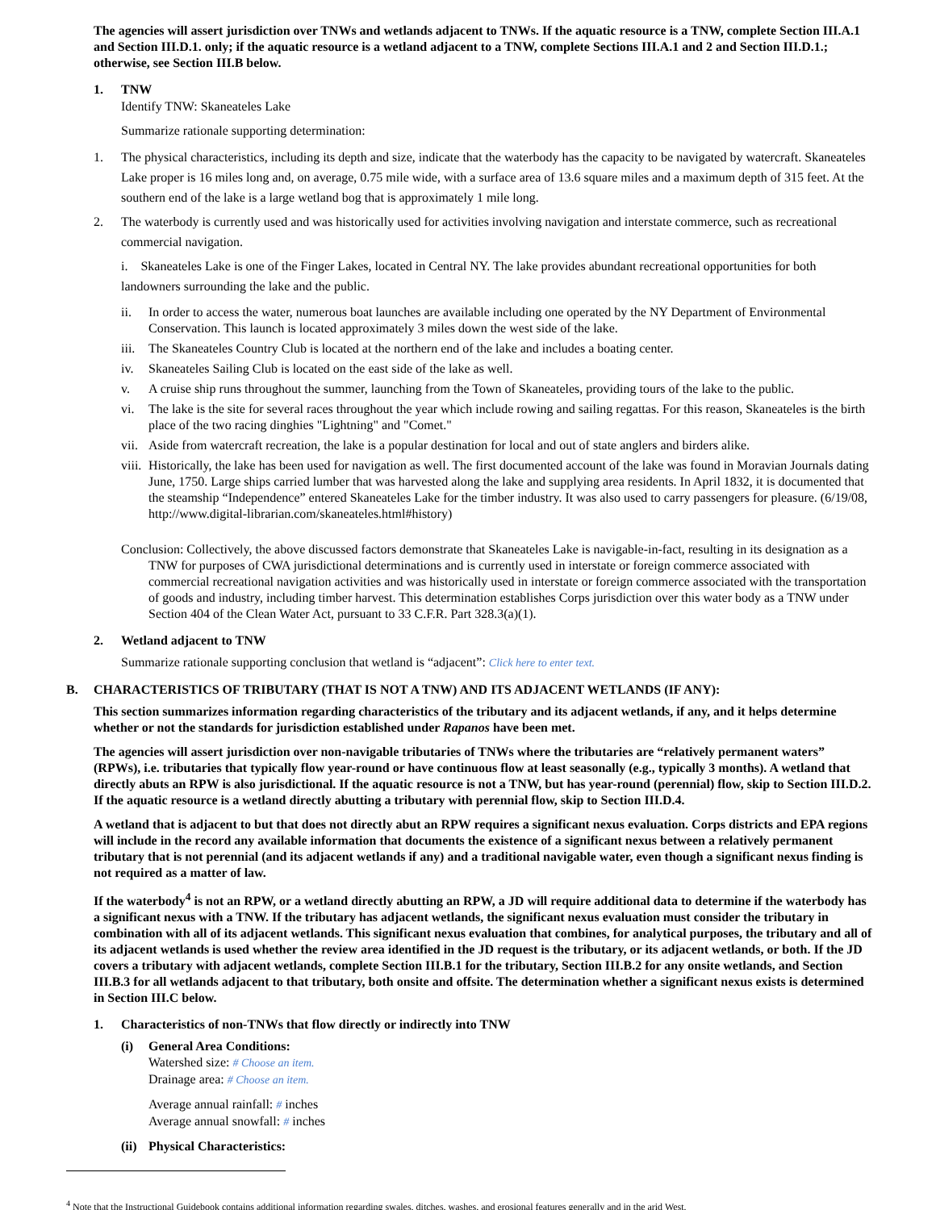The agencies will assert jurisdiction over TNWs and wetlands adjacent to TNWs. If the aquatic resource is a TNW, complete Section III.A.1 and Section III.D.1. only; if the aquatic resource is a wetland adjacent to a TNW, complete Sections III.A.1 and 2 and Section III.D.1.; otherwise, see Section III.B below.
1. TNW
Identify TNW: Skaneateles Lake
Summarize rationale supporting determination:
1. The physical characteristics, including its depth and size, indicate that the waterbody has the capacity to be navigated by watercraft. Skaneateles Lake proper is 16 miles long and, on average, 0.75 mile wide, with a surface area of 13.6 square miles and a maximum depth of 315 feet. At the southern end of the lake is a large wetland bog that is approximately 1 mile long.
2. The waterbody is currently used and was historically used for activities involving navigation and interstate commerce, such as recreational commercial navigation.
i. Skaneateles Lake is one of the Finger Lakes, located in Central NY. The lake provides abundant recreational opportunities for both landowners surrounding the lake and the public.
ii. In order to access the water, numerous boat launches are available including one operated by the NY Department of Environmental Conservation. This launch is located approximately 3 miles down the west side of the lake.
iii. The Skaneateles Country Club is located at the northern end of the lake and includes a boating center.
iv. Skaneateles Sailing Club is located on the east side of the lake as well.
v. A cruise ship runs throughout the summer, launching from the Town of Skaneateles, providing tours of the lake to the public.
vi. The lake is the site for several races throughout the year which include rowing and sailing regattas. For this reason, Skaneateles is the birth place of the two racing dinghies "Lightning" and "Comet."
vii. Aside from watercraft recreation, the lake is a popular destination for local and out of state anglers and birders alike.
viii. Historically, the lake has been used for navigation as well. The first documented account of the lake was found in Moravian Journals dating June, 1750. Large ships carried lumber that was harvested along the lake and supplying area residents. In April 1832, it is documented that the steamship “Independence” entered Skaneateles Lake for the timber industry. It was also used to carry passengers for pleasure. (6/19/08, http://www.digital-librarian.com/skaneateles.html#history)
Conclusion: Collectively, the above discussed factors demonstrate that Skaneateles Lake is navigable-in-fact, resulting in its designation as a TNW for purposes of CWA jurisdictional determinations and is currently used in interstate or foreign commerce associated with commercial recreational navigation activities and was historically used in interstate or foreign commerce associated with the transportation of goods and industry, including timber harvest. This determination establishes Corps jurisdiction over this water body as a TNW under Section 404 of the Clean Water Act, pursuant to 33 C.F.R. Part 328.3(a)(1).
2. Wetland adjacent to TNW
Summarize rationale supporting conclusion that wetland is “adjacent”: Click here to enter text.
B. CHARACTERISTICS OF TRIBUTARY (THAT IS NOT A TNW) AND ITS ADJACENT WETLANDS (IF ANY):
This section summarizes information regarding characteristics of the tributary and its adjacent wetlands, if any, and it helps determine whether or not the standards for jurisdiction established under Rapanos have been met.
The agencies will assert jurisdiction over non-navigable tributaries of TNWs where the tributaries are “relatively permanent waters” (RPWs), i.e. tributaries that typically flow year-round or have continuous flow at least seasonally (e.g., typically 3 months). A wetland that directly abuts an RPW is also jurisdictional. If the aquatic resource is not a TNW, but has year-round (perennial) flow, skip to Section III.D.2. If the aquatic resource is a wetland directly abutting a tributary with perennial flow, skip to Section III.D.4.
A wetland that is adjacent to but that does not directly abut an RPW requires a significant nexus evaluation. Corps districts and EPA regions will include in the record any available information that documents the existence of a significant nexus between a relatively permanent tributary that is not perennial (and its adjacent wetlands if any) and a traditional navigable water, even though a significant nexus finding is not required as a matter of law.
If the waterbody<sup>4</sup> is not an RPW, or a wetland directly abutting an RPW, a JD will require additional data to determine if the waterbody has a significant nexus with a TNW. If the tributary has adjacent wetlands, the significant nexus evaluation must consider the tributary in combination with all of its adjacent wetlands. This significant nexus evaluation that combines, for analytical purposes, the tributary and all of its adjacent wetlands is used whether the review area identified in the JD request is the tributary, or its adjacent wetlands, or both. If the JD covers a tributary with adjacent wetlands, complete Section III.B.1 for the tributary, Section III.B.2 for any onsite wetlands, and Section III.B.3 for all wetlands adjacent to that tributary, both onsite and offsite. The determination whether a significant nexus exists is determined in Section III.C below.
1. Characteristics of non-TNWs that flow directly or indirectly into TNW
(i) General Area Conditions:
Watershed size: # Choose an item.
Drainage area: # Choose an item.
Average annual rainfall: # inches
Average annual snowfall: # inches
(ii) Physical Characteristics:
<sup>4</sup> Note that the Instructional Guidebook contains additional information regarding swales, ditches, washes, and erosional features generally and in the arid West.